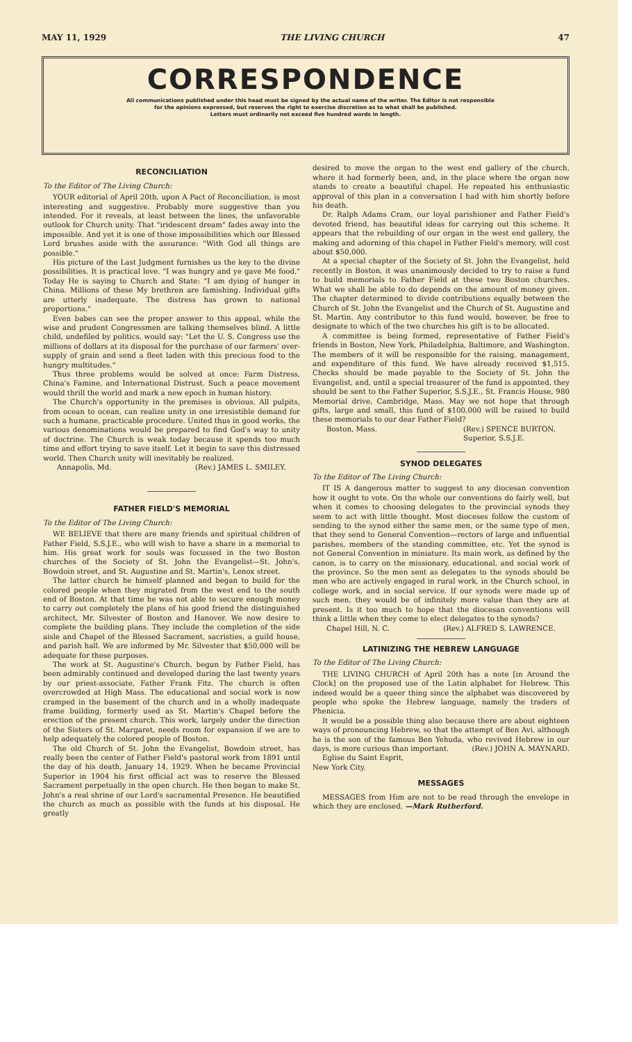MAY 11, 1929 THE LIVING CHURCH 47
CORRESPONDENCE
All communications published under this head must be signed by the actual name of the writer. The Editor is not responsible
for the opinions expressed, but reserves the right to exercise discretion as to what shall be published.
Letters must ordinarily not exceed five hundred words in length.
RECONCILIATION
To the Editor of The Living Church:
YOUR editorial of April 20th, upon A Pact of Reconciliation, is most interesting and suggestive. Probably more suggestive than you intended. For it reveals, at least between the lines, the unfavorable outlook for Church unity. That "iridescent dream" fades away into the impossible. And yet it is one of those impossibilities which our Blessed Lord brushes aside with the assurance: "With God all things are possible."
His picture of the Last Judgment furnishes us the key to the divine possibilities. It is practical love. "I was hungry and ye gave Me food." Today He is saying to Church and State: "I am dying of hunger in China. Millions of these My brethren are famishing. Individual gifts are utterly inadequate. The distress has grown to national proportions."
Even babes can see the proper answer to this appeal, while the wise and prudent Congressmen are talking themselves blind. A little child, undefiled by politics, would say: "Let the U. S. Congress use the millions of dollars at its disposal for the purchase of our farmers' over-supply of grain and send a fleet laden with this precious food to the hungry multitudes."
Thus three problems would be solved at once: Farm Distress, China's Famine, and International Distrust. Such a peace movement would thrill the world and mark a new epoch in human history.
The Church's opportunity in the premises is obvious. All pulpits, from ocean to ocean, can realize unity in one irresistible demand for such a humane, practicable procedure. United thus in good works, the various denominations would be prepared to find God's way to unity of doctrine. The Church is weak today because it spends too much time and effort trying to save itself. Let it begin to save this distressed world. Then Church unity will inevitably be realized.
Annapolis, Md. (Rev.) JAMES L. SMILEY.
FATHER FIELD'S MEMORIAL
To the Editor of The Living Church:
WE BELIEVE that there are many friends and spiritual children of Father Field, S.S.J.E., who will wish to have a share in a memorial to him. His great work for souls was focussed in the two Boston churches of the Society of St. John the Evangelist—St. John's, Bowdoin street, and St. Augustine and St. Martin's, Lenox street.
The latter church he himself planned and began to build for the colored people when they migrated from the west end to the south end of Boston. At that time he was not able to secure enough money to carry out completely the plans of his good friend the distinguished architect, Mr. Silvester of Boston and Hanover. We now desire to complete the building plans. They include the completion of the side aisle and Chapel of the Blessed Sacrament, sacristies, a guild house, and parish hall. We are informed by Mr. Silvester that $50,000 will be adequate for these purposes.
The work at St. Augustine's Church, begun by Father Field, has been admirably continued and developed during the last twenty years by our priest-associate, Father Frank Fitz. The church is often overcrowded at High Mass. The educational and social work is now cramped in the basement of the church and in a wholly inadequate frame building, formerly used as St. Martin's Chapel before the erection of the present church. This work, largely under the direction of the Sisters of St. Margaret, needs room for expansion if we are to help adequately the colored people of Boston.
The old Church of St. John the Evangelist, Bowdoin street, has really been the center of Father Field's pastoral work from 1891 until the day of his death, January 14, 1929. When he became Provincial Superior in 1904 his first official act was to reserve the Blessed Sacrament perpetually in the open church. He then began to make St. John's a real shrine of our Lord's sacramental Presence. He beautified the church as much as possible with the funds at his disposal. He greatly
desired to move the organ to the west end gallery of the church, where it had formerly been, and, in the place where the organ now stands to create a beautiful chapel. He repeated his enthusiastic approval of this plan in a conversation I had with him shortly before his death.
Dr. Ralph Adams Cram, our loyal parishioner and Father Field's devoted friend, has beautiful ideas for carrying out this scheme. It appears that the rebuilding of our organ in the west end gallery, the making and adorning of this chapel in Father Field's memory, will cost about $50,000.
At a special chapter of the Society of St. John the Evangelist, held recently in Boston, it was unanimously decided to try to raise a fund to build memorials to Father Field at these two Boston churches. What we shall be able to do depends on the amount of money given. The chapter determined to divide contributions equally between the Church of St. John the Evangelist and the Church of St. Augustine and St. Martin. Any contributor to this fund would, however, be free to designate to which of the two churches his gift is to be allocated.
A committee is being formed, representative of Father Field's friends in Boston, New York, Philadelphia, Baltimore, and Washington. The members of it will be responsible for the raising, management, and expenditure of this fund. We have already received $1,515. Checks should be made payable to the Society of St. John the Evangelist, and, until a special treasurer of the fund is appointed, they should be sent to the Father Superior, S.S.J.E., St. Francis House, 980 Memorial drive, Cambridge, Mass. May we not hope that through gifts, large and small, this fund of $100,000 will be raised to build these memorials to our dear Father Field?
Boston, Mass. (Rev.) SPENCE BURTON,
Superior, S.S.J.E.
SYNOD DELEGATES
To the Editor of The Living Church:
IT IS A dangerous matter to suggest to any diocesan convention how it ought to vote. On the whole our conventions do fairly well, but when it comes to choosing delegates to the provincial synods they seem to act with little thought. Most dioceses follow the custom of sending to the synod either the same men, or the same type of men, that they send to General Convention—rectors of large and influential parishes, members of the standing committee, etc. Yet the synod is not General Convention in miniature. Its main work, as defined by the canon, is to carry on the missionary, educational, and social work of the province. So the men sent as delegates to the synods should be men who are actively engaged in rural work, in the Church school, in college work, and in social service. If our synods were made up of such men, they would be of infinitely more value than they are at present. Is it too much to hope that the diocesan conventions will think a little when they come to elect delegates to the synods?
Chapel Hill, N. C. (Rev.) ALFRED S. LAWRENCE.
LATINIZING THE HEBREW LANGUAGE
To the Editor of The Living Church:
THE LIVING CHURCH of April 20th has a note [in Around the Clock] on the proposed use of the Latin alphabet for Hebrew. This indeed would be a queer thing since the alphabet was discovered by people who spoke the Hebrew language, namely the traders of Phenicia.
It would be a possible thing also because there are about eighteen ways of pronouncing Hebrew, so that the attempt of Ben Avi, although he is the son of the famous Ben Yehuda, who revived Hebrew in our days, is more curious than important. (Rev.) JOHN A. MAYNARD.
Eglise du Saint Esprit,
New York City.
MESSAGES
MESSAGES from Him are not to be read through the envelope in which they are enclosed. —Mark Rutherford.